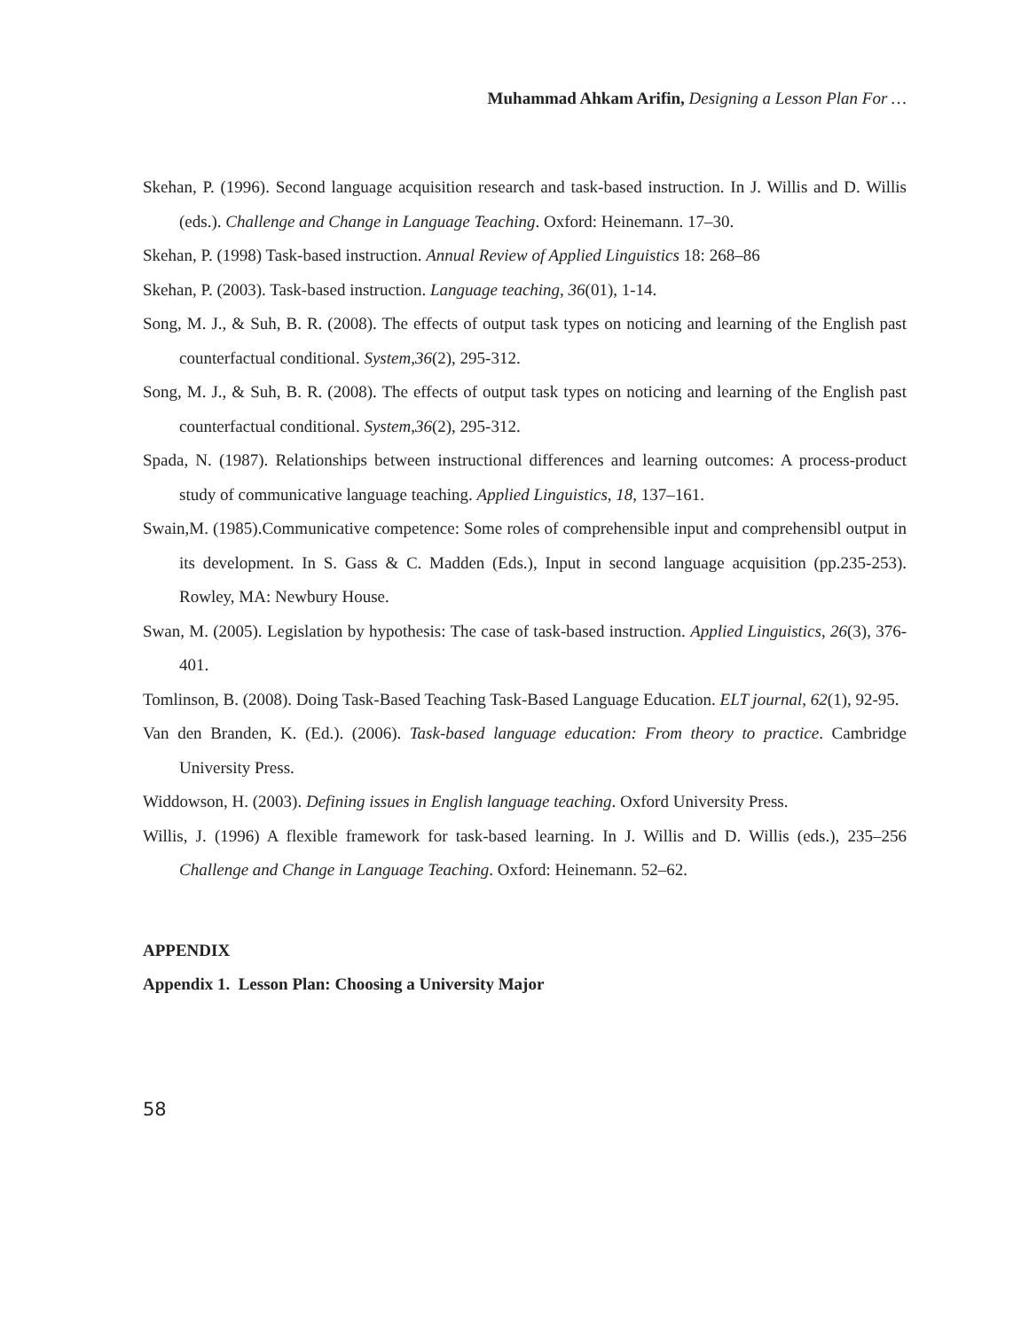Muhammad Ahkam Arifin, Designing a Lesson Plan For …
Skehan, P. (1996). Second language acquisition research and task-based instruction. In J. Willis and D. Willis (eds.). Challenge and Change in Language Teaching. Oxford: Heinemann. 17–30.
Skehan, P. (1998) Task-based instruction. Annual Review of Applied Linguistics 18: 268–86
Skehan, P. (2003). Task-based instruction. Language teaching, 36(01), 1-14.
Song, M. J., & Suh, B. R. (2008). The effects of output task types on noticing and learning of the English past counterfactual conditional. System,36(2), 295-312.
Song, M. J., & Suh, B. R. (2008). The effects of output task types on noticing and learning of the English past counterfactual conditional. System,36(2), 295-312.
Spada, N. (1987). Relationships between instructional differences and learning outcomes: A process-product study of communicative language teaching. Applied Linguistics, 18, 137–161.
Swain,M. (1985).Communicative competence: Some roles of comprehensible input and comprehensibl output in its development. In S. Gass & C. Madden (Eds.), Input in second language acquisition (pp.235-253). Rowley, MA: Newbury House.
Swan, M. (2005). Legislation by hypothesis: The case of task-based instruction. Applied Linguistics, 26(3), 376-401.
Tomlinson, B. (2008). Doing Task-Based Teaching Task-Based Language Education. ELT journal, 62(1), 92-95.
Van den Branden, K. (Ed.). (2006). Task-based language education: From theory to practice. Cambridge University Press.
Widdowson, H. (2003). Defining issues in English language teaching. Oxford University Press.
Willis, J. (1996) A flexible framework for task-based learning. In J. Willis and D. Willis (eds.), 235–256 Challenge and Change in Language Teaching. Oxford: Heinemann. 52–62.
APPENDIX
Appendix 1. Lesson Plan: Choosing a University Major
58